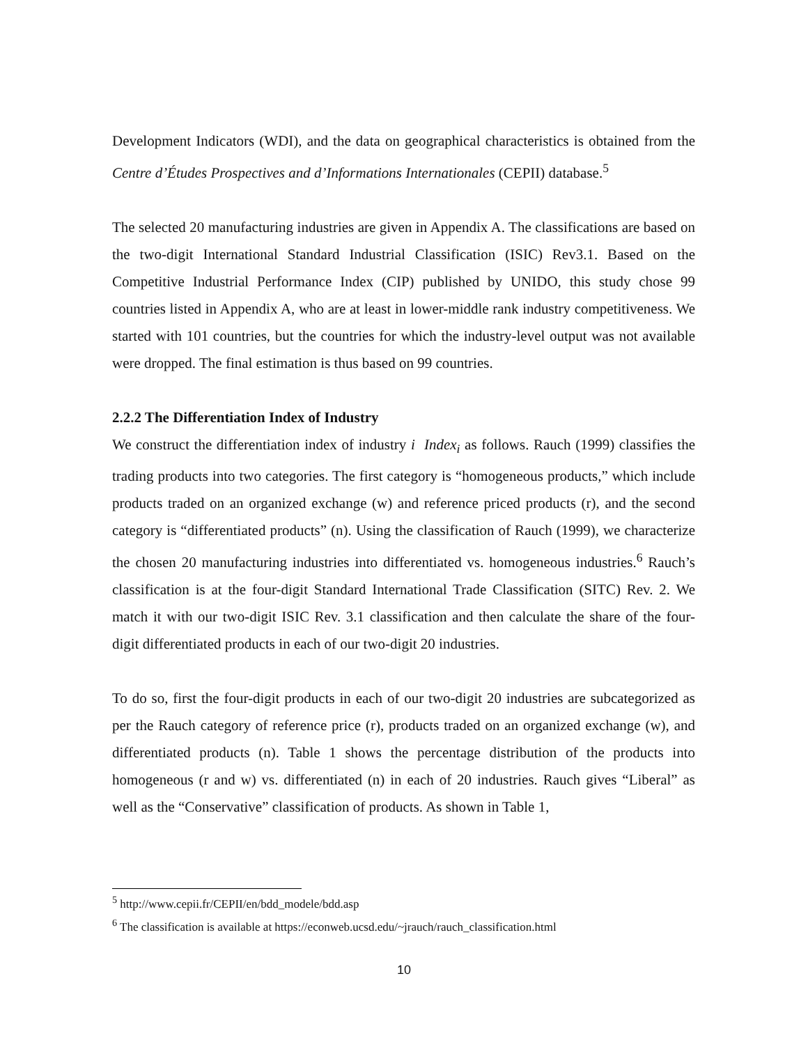Development Indicators (WDI), and the data on geographical characteristics is obtained from the Centre d’Études Prospectives and d’Informations Internationales (CEPII) database.<sup>5</sup>
The selected 20 manufacturing industries are given in Appendix A. The classifications are based on the two-digit International Standard Industrial Classification (ISIC) Rev3.1. Based on the Competitive Industrial Performance Index (CIP) published by UNIDO, this study chose 99 countries listed in Appendix A, who are at least in lower-middle rank industry competitiveness. We started with 101 countries, but the countries for which the industry-level output was not available were dropped. The final estimation is thus based on 99 countries.
2.2.2 The Differentiation Index of Industry
We construct the differentiation index of industry i Index<sub>i</sub> as follows. Rauch (1999) classifies the trading products into two categories. The first category is “homogeneous products,” which include products traded on an organized exchange (w) and reference priced products (r), and the second category is “differentiated products” (n). Using the classification of Rauch (1999), we characterize the chosen 20 manufacturing industries into differentiated vs. homogeneous industries.<sup>6</sup> Rauch’s classification is at the four-digit Standard International Trade Classification (SITC) Rev. 2. We match it with our two-digit ISIC Rev. 3.1 classification and then calculate the share of the four-digit differentiated products in each of our two-digit 20 industries.
To do so, first the four-digit products in each of our two-digit 20 industries are subcategorized as per the Rauch category of reference price (r), products traded on an organized exchange (w), and differentiated products (n). Table 1 shows the percentage distribution of the products into homogeneous (r and w) vs. differentiated (n) in each of 20 industries. Rauch gives “Liberal” as well as the “Conservative” classification of products. As shown in Table 1,
<sup>5</sup> http://www.cepii.fr/CEPII/en/bdd_modele/bdd.asp
<sup>6</sup> The classification is available at https://econweb.ucsd.edu/~jrauch/rauch_classification.html
10